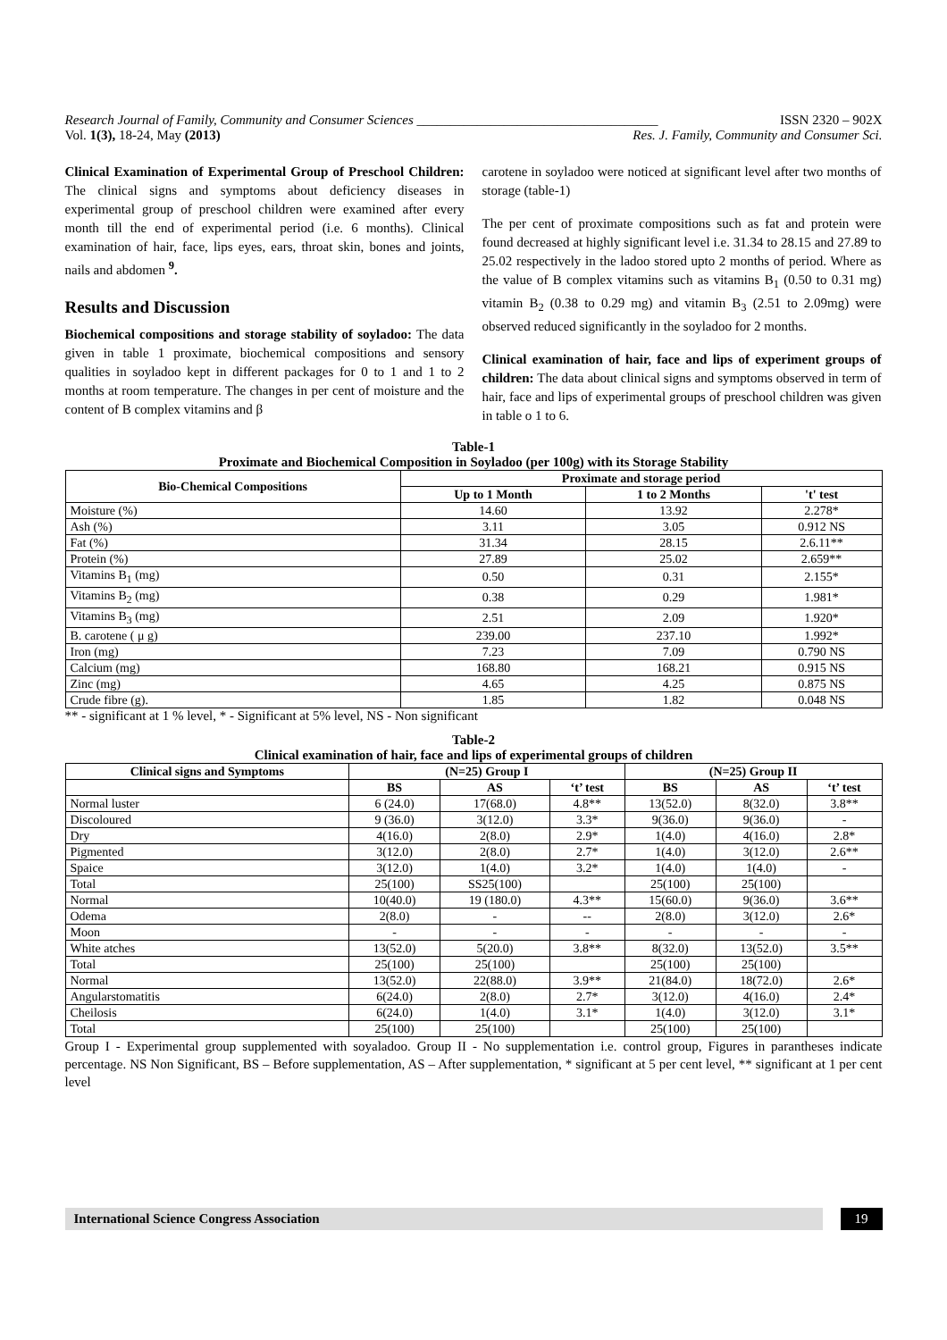Research Journal of Family, Community and Consumer Sciences ____________________________________ ISSN 2320 – 902X
Vol. 1(3), 18-24, May (2013) Res. J. Family, Community and Consumer Sci.
Clinical Examination of Experimental Group of Preschool Children: The clinical signs and symptoms about deficiency diseases in experimental group of preschool children were examined after every month till the end of experimental period (i.e. 6 months). Clinical examination of hair, face, lips eyes, ears, throat skin, bones and joints, nails and abdomen <sup>9</sup>.
Results and Discussion
Biochemical compositions and storage stability of soyladoo: The data given in table 1 proximate, biochemical compositions and sensory qualities in soyladoo kept in different packages for 0 to 1 and 1 to 2 months at room temperature. The changes in per cent of moisture and the content of B complex vitamins and β
carotene in soyladoo were noticed at significant level after two months of storage (table-1)
The per cent of proximate compositions such as fat and protein were found decreased at highly significant level i.e. 31.34 to 28.15 and 27.89 to 25.02 respectively in the ladoo stored upto 2 months of period. Where as the value of B complex vitamins such as vitamins B<sub>1</sub> (0.50 to 0.31 mg) vitamin B<sub>2</sub> (0.38 to 0.29 mg) and vitamin B<sub>3</sub> (2.51 to 2.09mg) were observed reduced significantly in the soyladoo for 2 months.
Clinical examination of hair, face and lips of experiment groups of children: The data about clinical signs and symptoms observed in term of hair, face and lips of experimental groups of preschool children was given in table o 1 to 6.
Table-1
Proximate and Biochemical Composition in Soyladoo (per 100g) with its Storage Stability
| Bio-Chemical Compositions | Proximate and storage period | | |
| --- | --- | --- | --- |
| | Up to 1 Month | 1 to 2 Months | 't' test |
| Moisture (%) | 14.60 | 13.92 | 2.278* |
| Ash (%) | 3.11 | 3.05 | 0.912 NS |
| Fat (%) | 31.34 | 28.15 | 2.6.11** |
| Protein (%) | 27.89 | 25.02 | 2.659** |
| Vitamins B<sub>1</sub> (mg) | 0.50 | 0.31 | 2.155* |
| Vitamins B<sub>2</sub> (mg) | 0.38 | 0.29 | 1.981* |
| Vitamins B<sub>3</sub> (mg) | 2.51 | 2.09 | 1.920* |
| B. carotene ( μ g) | 239.00 | 237.10 | 1.992* |
| Iron (mg) | 7.23 | 7.09 | 0.790 NS |
| Calcium (mg) | 168.80 | 168.21 | 0.915 NS |
| Zinc (mg) | 4.65 | 4.25 | 0.875 NS |
| Crude fibre (g). | 1.85 | 1.82 | 0.048 NS |
** - significant at 1 % level, * - Significant at 5% level, NS - Non significant
Table-2
Clinical examination of hair, face and lips of experimental groups of children
| Clinical signs and Symptoms | (N=25) Group I | | | (N=25) Group II | | |
| --- | --- | --- | --- | --- | --- | --- |
| | BS | AS | ‘t’ test | BS | AS | ‘t’ test |
| Normal luster | 6 (24.0) | 17(68.0) | 4.8** | 13(52.0) | 8(32.0) | 3.8** |
| Discoloured | 9 (36.0) | 3(12.0) | 3.3* | 9(36.0) | 9(36.0) | - |
| Dry | 4(16.0) | 2(8.0) | 2.9* | 1(4.0) | 4(16.0) | 2.8* |
| Pigmented | 3(12.0) | 2(8.0) | 2.7* | 1(4.0) | 3(12.0) | 2.6** |
| Spaice | 3(12.0) | 1(4.0) | 3.2* | 1(4.0) | 1(4.0) | - |
| Total | 25(100) | SS25(100) | | 25(100) | 25(100) | |
| Normal | 10(40.0) | 19 (180.0) | 4.3** | 15(60.0) | 9(36.0) | 3.6** |
| Odema | 2(8.0) | - | -- | 2(8.0) | 3(12.0) | 2.6* |
| Moon | - | - | - | - | - | - |
| White atches | 13(52.0) | 5(20.0) | 3.8** | 8(32.0) | 13(52.0) | 3.5** |
| Total | 25(100) | 25(100) | | 25(100) | 25(100) | |
| Normal | 13(52.0) | 22(88.0) | 3.9** | 21(84.0) | 18(72.0) | 2.6* |
| Angularstomatitis | 6(24.0) | 2(8.0) | 2.7* | 3(12.0) | 4(16.0) | 2.4* |
| Cheilosis | 6(24.0) | 1(4.0) | 3.1* | 1(4.0) | 3(12.0) | 3.1* |
| Total | 25(100) | 25(100) | | 25(100) | 25(100) | |
Group I - Experimental group supplemented with soyaladoo. Group II - No supplementation i.e. control group, Figures in parantheses indicate percentage. NS Non Significant, BS – Before supplementation, AS – After supplementation, * significant at 5 per cent level, ** significant at 1 per cent level
International Science Congress Association
19